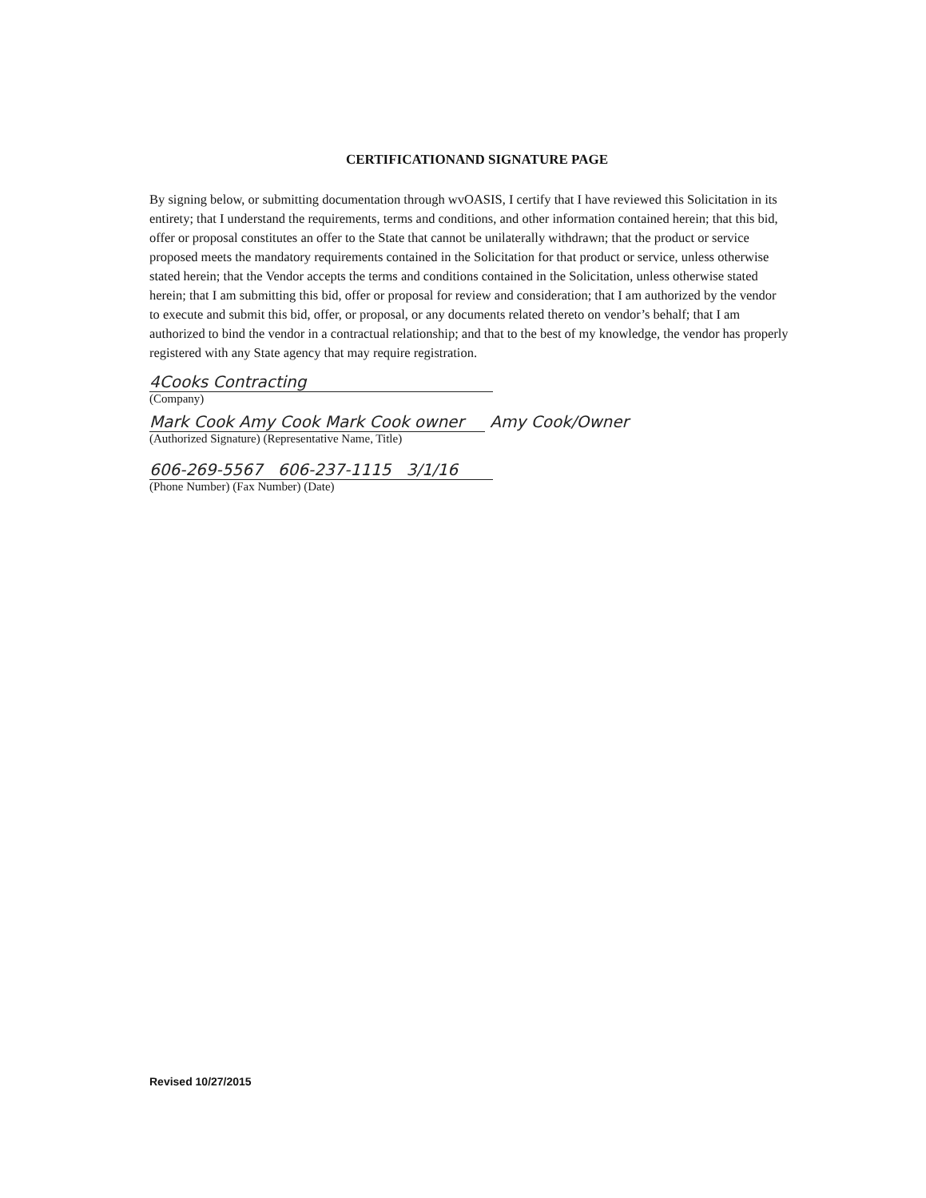CERTIFICATIONAND SIGNATURE PAGE
By signing below, or submitting documentation through wvOASIS, I certify that I have reviewed this Solicitation in its entirety; that I understand the requirements, terms and conditions, and other information contained herein; that this bid, offer or proposal constitutes an offer to the State that cannot be unilaterally withdrawn; that the product or service proposed meets the mandatory requirements contained in the Solicitation for that product or service, unless otherwise stated herein; that the Vendor accepts the terms and conditions contained in the Solicitation, unless otherwise stated herein; that I am submitting this bid, offer or proposal for review and consideration; that I am authorized by the vendor to execute and submit this bid, offer, or proposal, or any documents related thereto on vendor’s behalf; that I am authorized to bind the vendor in a contractual relationship; and that to the best of my knowledge, the vendor has properly registered with any State agency that may require registration.
4Cooks Contracting
(Company)
Mark Cook Amy Cook Mark Cook owner Amy Cook/Owner
(Authorized Signature) (Representative Name, Title)
606-269-5567 606-237-1115 3/1/16
(Phone Number) (Fax Number) (Date)
Revised 10/27/2015